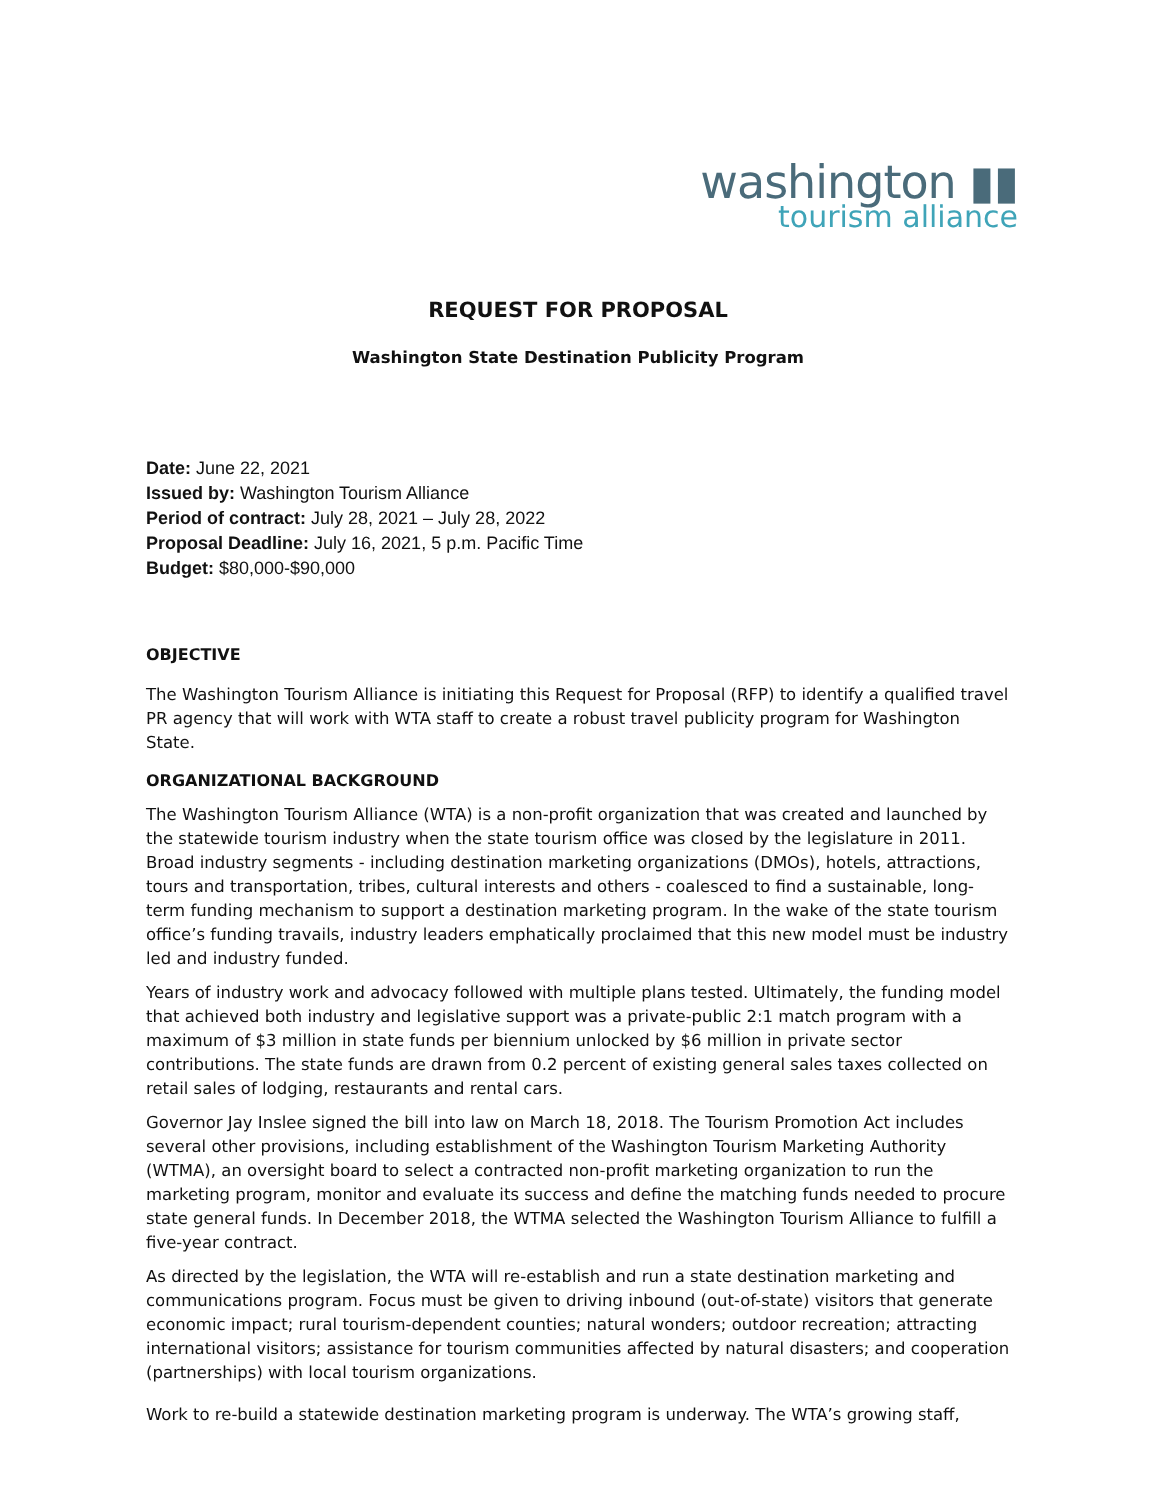washington ▮▮
tourism alliance
REQUEST FOR PROPOSAL
Washington State Destination Publicity Program
Date: June 22, 2021
Issued by: Washington Tourism Alliance
Period of contract: July 28, 2021 – July 28, 2022
Proposal Deadline: July 16, 2021, 5 p.m. Pacific Time
Budget: $80,000-$90,000
OBJECTIVE
The Washington Tourism Alliance is initiating this Request for Proposal (RFP) to identify a qualified travel PR agency that will work with WTA staff to create a robust travel publicity program for Washington State.
ORGANIZATIONAL BACKGROUND
The Washington Tourism Alliance (WTA) is a non-profit organization that was created and launched by the statewide tourism industry when the state tourism office was closed by the legislature in 2011. Broad industry segments - including destination marketing organizations (DMOs), hotels, attractions, tours and transportation, tribes, cultural interests and others - coalesced to find a sustainable, long-term funding mechanism to support a destination marketing program. In the wake of the state tourism office’s funding travails, industry leaders emphatically proclaimed that this new model must be industry led and industry funded.
Years of industry work and advocacy followed with multiple plans tested. Ultimately, the funding model that achieved both industry and legislative support was a private-public 2:1 match program with a maximum of $3 million in state funds per biennium unlocked by $6 million in private sector contributions. The state funds are drawn from 0.2 percent of existing general sales taxes collected on retail sales of lodging, restaurants and rental cars.
Governor Jay Inslee signed the bill into law on March 18, 2018. The Tourism Promotion Act includes several other provisions, including establishment of the Washington Tourism Marketing Authority (WTMA), an oversight board to select a contracted non-profit marketing organization to run the marketing program, monitor and evaluate its success and define the matching funds needed to procure state general funds. In December 2018, the WTMA selected the Washington Tourism Alliance to fulfill a five-year contract.
As directed by the legislation, the WTA will re-establish and run a state destination marketing and communications program. Focus must be given to driving inbound (out-of-state) visitors that generate economic impact; rural tourism-dependent counties; natural wonders; outdoor recreation; attracting international visitors; assistance for tourism communities affected by natural disasters; and cooperation (partnerships) with local tourism organizations.
Work to re-build a statewide destination marketing program is underway. The WTA’s growing staff,